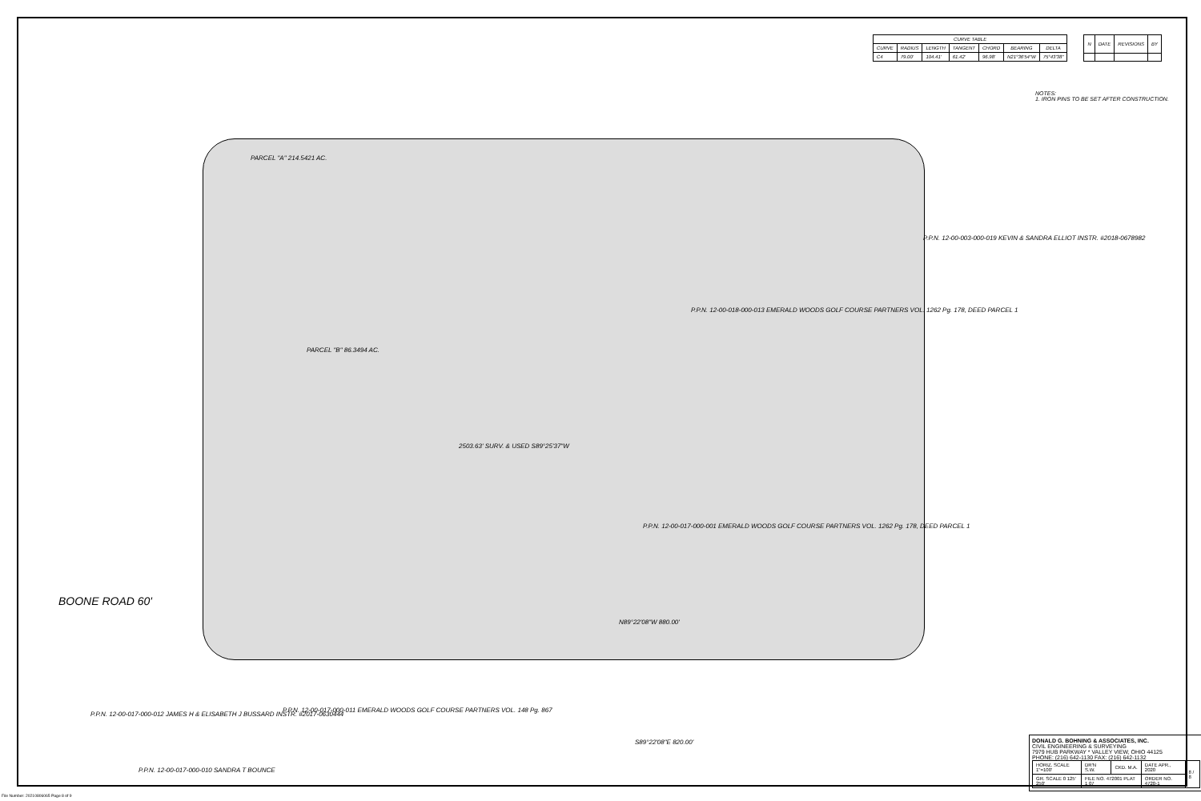| CURVE TABLE | | | | | | |
| --- | --- | --- | --- | --- | --- | --- |
| CURVE | RADIUS | LENGTH | TANGENT | CHORD | BEARING | DELTA |
| C4 | 79.00' | 104.41' | 61.42' | 96.98' | N21°36'54"W | 75°43'38" |
| N | DATE | REVISIONS | BY |
| --- | --- | --- | --- |
NOTES:
1. IRON PINS TO BE SET AFTER CONSTRUCTION.
PARCEL "A" 214.5421 AC.
PARCEL "B" 86.3494 AC.
P.P.N. 12-00-018-000-013 EMERALD WOODS GOLF COURSE PARTNERS VOL. 1262 Pg. 178, DEED PARCEL 1
P.P.N. 12-00-003-000-019 KEVIN & SANDRA ELLIOT INSTR. #2018-0678982
2503.63' SURV. & USED S89°25'37"W
P.P.N. 12-00-017-000-001 EMERALD WOODS GOLF COURSE PARTNERS VOL. 1262 Pg. 178, DEED PARCEL 1
N89°22'08"W 880.00'
P.P.N. 12-00-017-000-011 EMERALD WOODS GOLF COURSE PARTNERS VOL. 148 Pg. 867
P.P.N. 12-00-017-000-012 JAMES H & ELISABETH J BUSSARD INSTR. #2017-0630444
P.P.N. 12-00-017-000-010 SANDRA T BOUNCE
S89°22'08"E 820.00'
BOONE ROAD 60'
DONALD G. BOHNING & ASSOCIATES, INC.
CIVIL ENGINEERING & SURVEYING
7979 HUB PARKWAY * VALLEY VIEW, OHIO 44125
PHONE: (216) 642-1130 FAX: (216) 642-1132
| HORIZ. SCALE 1"=100' | DR'N S.W. | CKD. M.A. | DATE APR., 2020 | 8 / 8 |
| GR. SCALE 0 125' 250' | FILE NO. 472001 PLAT 1 07 | | ORDER NO. 4720-1 | |
File Number: 20210806065 Page 8 of 9